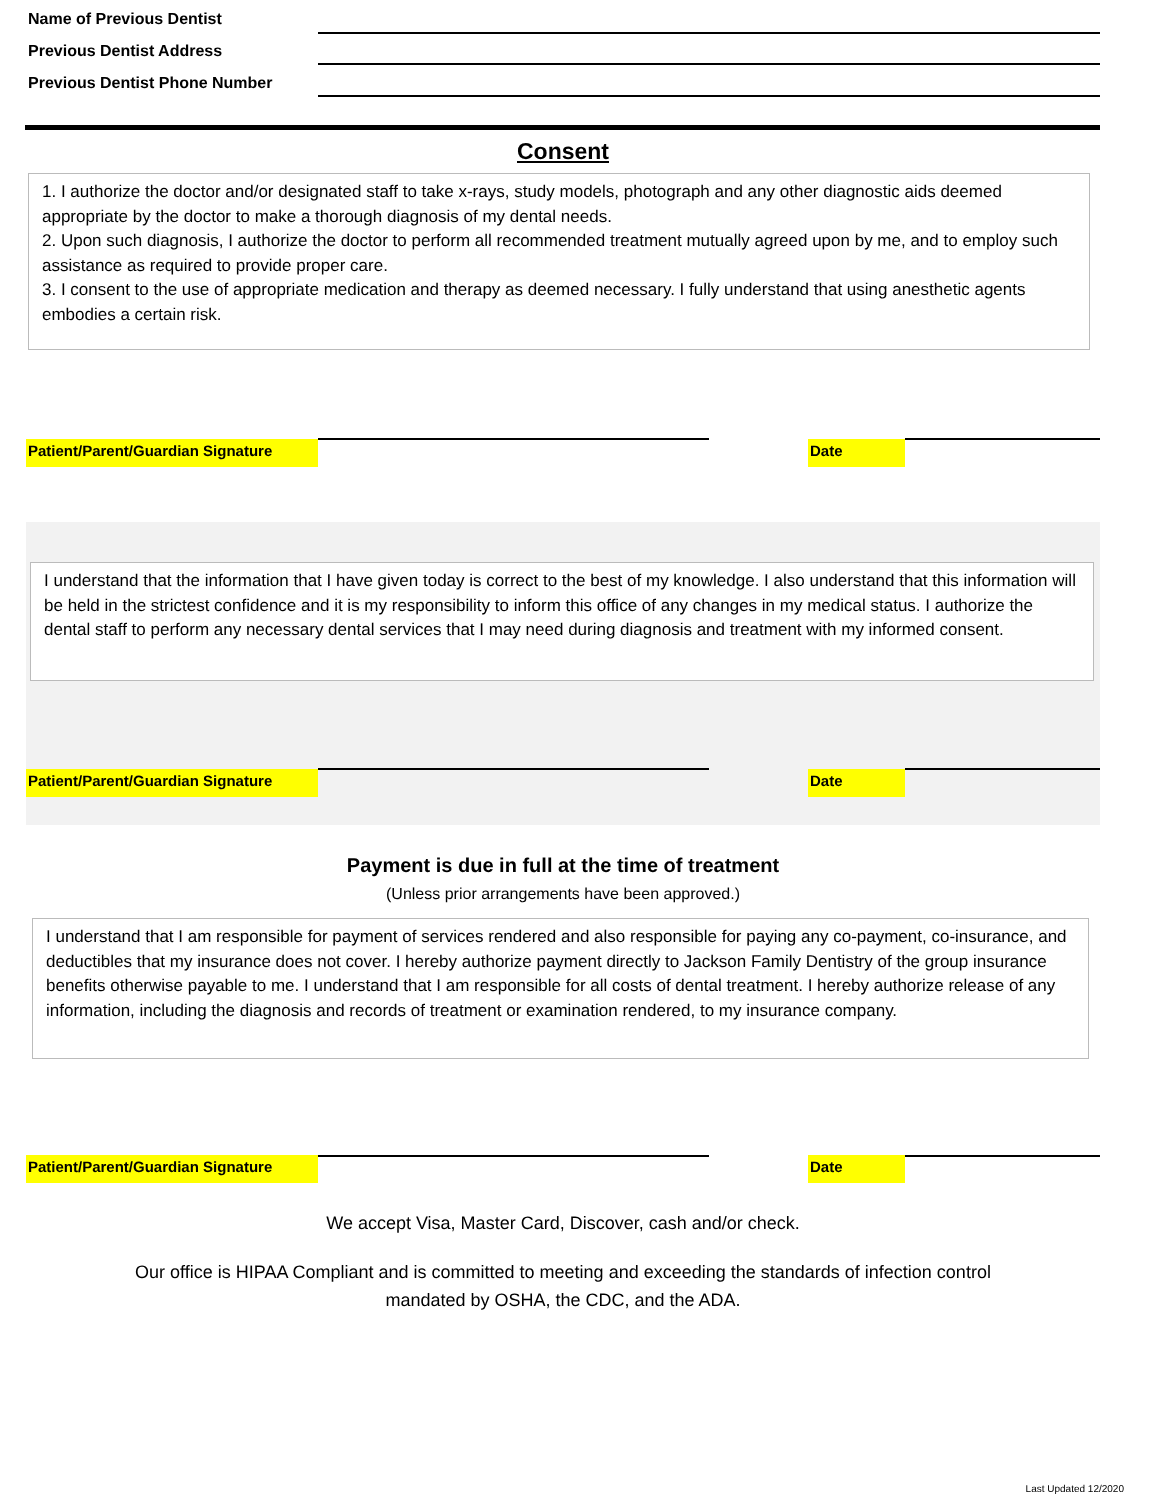Name of Previous Dentist
Previous Dentist Address
Previous Dentist Phone Number
Consent
1. I authorize the doctor and/or designated staff to take x-rays, study models, photograph and any other diagnostic aids deemed appropriate by the doctor to make a thorough diagnosis of my dental needs.
2. Upon such diagnosis, I authorize the doctor to perform all recommended treatment mutually agreed upon by me, and to employ such assistance as required to provide proper care.
3. I consent to the use of appropriate medication and therapy as deemed necessary. I fully understand that using anesthetic agents embodies a certain risk.
Patient/Parent/Guardian Signature
Date
I understand that the information that I have given today is correct to the best of my knowledge. I also understand that this information will be held in the strictest confidence and it is my responsibility to inform this office of any changes in my medical status. I authorize the dental staff to perform any necessary dental services that I may need during diagnosis and treatment with my informed consent.
Patient/Parent/Guardian Signature
Date
Payment is due in full at the time of treatment
(Unless prior arrangements have been approved.)
I understand that I am responsible for payment of services rendered and also responsible for paying any co-payment, co-insurance, and deductibles that my insurance does not cover. I hereby authorize payment directly to Jackson Family Dentistry of the group insurance benefits otherwise payable to me. I understand that I am responsible for all costs of dental treatment. I hereby authorize release of any information, including the diagnosis and records of treatment or examination rendered, to my insurance company.
Patient/Parent/Guardian Signature
Date
We accept Visa, Master Card, Discover, cash and/or check.
Our office is HIPAA Compliant and is committed to meeting and exceeding the standards of infection control
mandated by OSHA, the CDC, and the ADA.
Last Updated 12/2020